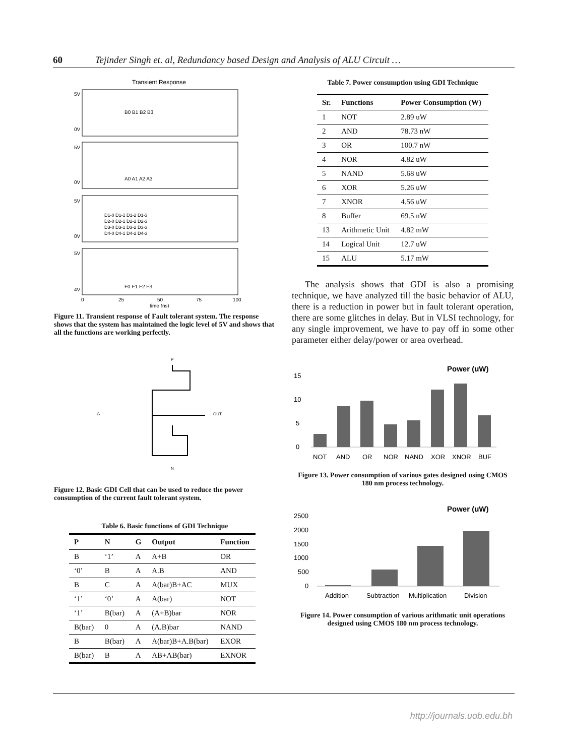60 Tejinder Singh et. al, Redundancy based Design and Analysis of ALU Circuit …
Transient Response
5V
0V
B0 B1 B2 B3
5V
0V
A0 A1 A2 A3
5V
0V
D1-0 D1-1 D1-2 D1-3
D2-0 D2-1 D2-2 D2-3
D3-0 D3-1 D3-2 D3-3
D4-0 D4-1 D4-2 D4-3
5V
4V
F0 F1 F2 F3
0
25
50
75
100
time (ns)
Figure 11. Transient response of Fault tolerant system. The response shows that the system has maintained the logic level of 5V and shows that all the functions are working perfectly.
P
G
OUT
N
Figure 12. Basic GDI Cell that can be used to reduce the power consumption of the current fault tolerant system.
Table 6. Basic functions of GDI Technique
| P | N | G | Output | Function |
| --- | --- | --- | --- | --- |
| B | ‘1’ | A | A+B | OR |
| ‘0’ | B | A | A.B | AND |
| B | C | A | A(bar)B+AC | MUX |
| ‘1’ | ‘0’ | A | A(bar) | NOT |
| ‘1’ | B(bar) | A | (A+B)bar | NOR |
| B(bar) | 0 | A | (A.B)bar | NAND |
| B | B(bar) | A | A(bar)B+A.B(bar) | EXOR |
| B(bar) | B | A | AB+AB(bar) | EXNOR |
Table 7. Power consumption using GDI Technique
| Sr. | Functions | Power Consumption (W) |
| --- | --- | --- |
| 1 | NOT | 2.89 uW |
| 2 | AND | 78.73 nW |
| 3 | OR | 100.7 nW |
| 4 | NOR | 4.82 uW |
| 5 | NAND | 5.68 uW |
| 6 | XOR | 5.26 uW |
| 7 | XNOR | 4.56 uW |
| 8 | Buffer | 69.5 nW |
| 13 | Arithmetic Unit | 4.82 mW |
| 14 | Logical Unit | 12.7 uW |
| 15 | ALU | 5.17 mW |
The analysis shows that GDI is also a promising technique, we have analyzed till the basic behavior of ALU, there is a reduction in power but in fault tolerant operation, there are some glitches in delay. But in VLSI technology, for any single improvement, we have to pay off in some other parameter either delay/power or area overhead.
Power (uW)
15
10
5
0
NOT
AND
OR
NOR
NAND
XOR
XNOR
BUF
Figure 13. Power consumption of various gates designed using CMOS 180 nm process technology.
Power (uW)
2500
2000
1500
1000
500
0
Addition
Subtraction
Multiplication
Division
Figure 14. Power consumption of various arithmatic unit operations designed using CMOS 180 nm process technology.
http://journals.uob.edu.bh